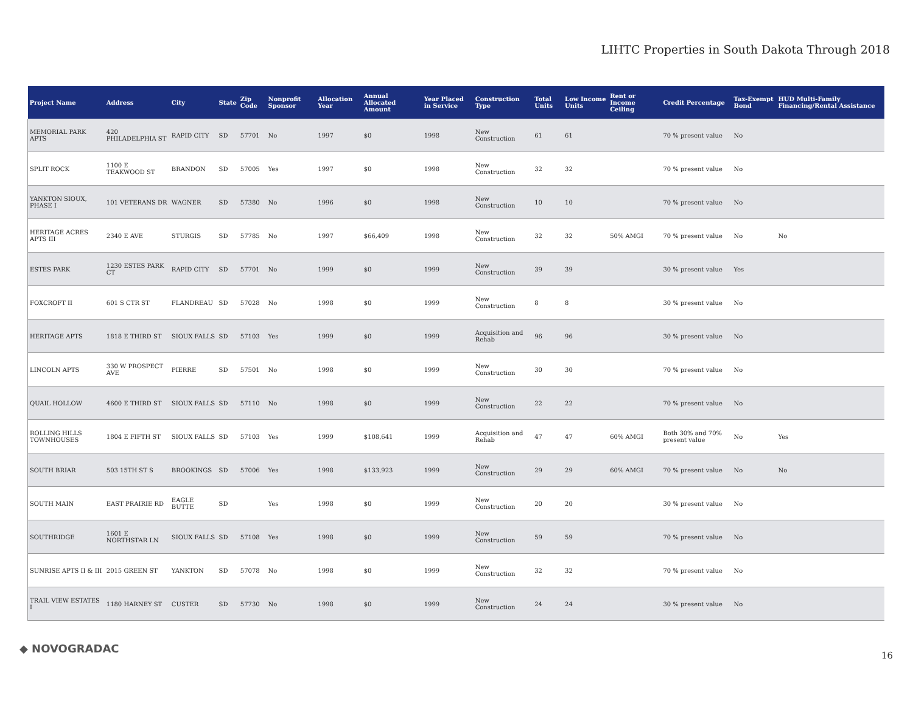LIHTC Properties in South Dakota Through 2018
| Project Name | Address | City | State | Zip Code | Nonprofit Sponsor | Allocation Year | Annual Allocated Amount | Year Placed in Service | Construction Type | Total Units | Low Income Units | Rent or Income Ceiling | Credit Percentage | Tax-Exempt Bond | HUD Multi-Family Financing/Rental Assistance |
| --- | --- | --- | --- | --- | --- | --- | --- | --- | --- | --- | --- | --- | --- | --- | --- |
| MEMORIAL PARK APTS | 420 PHILADELPHIA ST | RAPID CITY | SD | 57701 | No | 1997 | $0 | 1998 | New Construction | 61 | 61 | | 70 % present value | No | |
| SPLIT ROCK | 1100 E TEAKWOOD ST | BRANDON | SD | 57005 | Yes | 1997 | $0 | 1998 | New Construction | 32 | 32 | | 70 % present value | No | |
| YANKTON SIOUX, PHASE I | 101 VETERANS DR | WAGNER | SD | 57380 | No | 1996 | $0 | 1998 | New Construction | 10 | 10 | | 70 % present value | No | |
| HERITAGE ACRES APTS III | 2340 E AVE | STURGIS | SD | 57785 | No | 1997 | $66,409 | 1998 | New Construction | 32 | 32 | 50% AMGI | 70 % present value | No | No |
| ESTES PARK | 1230 ESTES PARK CT | RAPID CITY | SD | 57701 | No | 1999 | $0 | 1999 | New Construction | 39 | 39 | | 30 % present value | Yes | |
| FOXCROFT II | 601 S CTR ST | FLANDREAU | SD | 57028 | No | 1998 | $0 | 1999 | New Construction | 8 | 8 | | 30 % present value | No | |
| HERITAGE APTS | 1818 E THIRD ST | SIOUX FALLS | SD | 57103 | Yes | 1999 | $0 | 1999 | Acquisition and Rehab | 96 | 96 | | 30 % present value | No | |
| LINCOLN APTS | 330 W PROSPECT AVE | PIERRE | SD | 57501 | No | 1998 | $0 | 1999 | New Construction | 30 | 30 | | 70 % present value | No | |
| QUAIL HOLLOW | 4600 E THIRD ST | SIOUX FALLS | SD | 57110 | No | 1998 | $0 | 1999 | New Construction | 22 | 22 | | 70 % present value | No | |
| ROLLING HILLS TOWNHOUSES | 1804 E FIFTH ST | SIOUX FALLS | SD | 57103 | Yes | 1999 | $108,641 | 1999 | Acquisition and Rehab | 47 | 47 | 60% AMGI | Both 30% and 70% present value | No | Yes |
| SOUTH BRIAR | 503 15TH ST S | BROOKINGS | SD | 57006 | Yes | 1998 | $133,923 | 1999 | New Construction | 29 | 29 | 60% AMGI | 70 % present value | No | No |
| SOUTH MAIN | EAST PRAIRIE RD | EAGLE BUTTE | SD | | Yes | 1998 | $0 | 1999 | New Construction | 20 | 20 | | 30 % present value | No | |
| SOUTHRIDGE | 1601 E NORTHSTAR LN | SIOUX FALLS | SD | 57108 | Yes | 1998 | $0 | 1999 | New Construction | 59 | 59 | | 70 % present value | No | |
| SUNRISE APTS II & III | 2015 GREEN ST | YANKTON | SD | 57078 | No | 1998 | $0 | 1999 | New Construction | 32 | 32 | | 70 % present value | No | |
| TRAIL VIEW ESTATES I | 1180 HARNEY ST | CUSTER | SD | 57730 | No | 1998 | $0 | 1999 | New Construction | 24 | 24 | | 30 % present value | No | |
◆ NOVOGRADAC
16